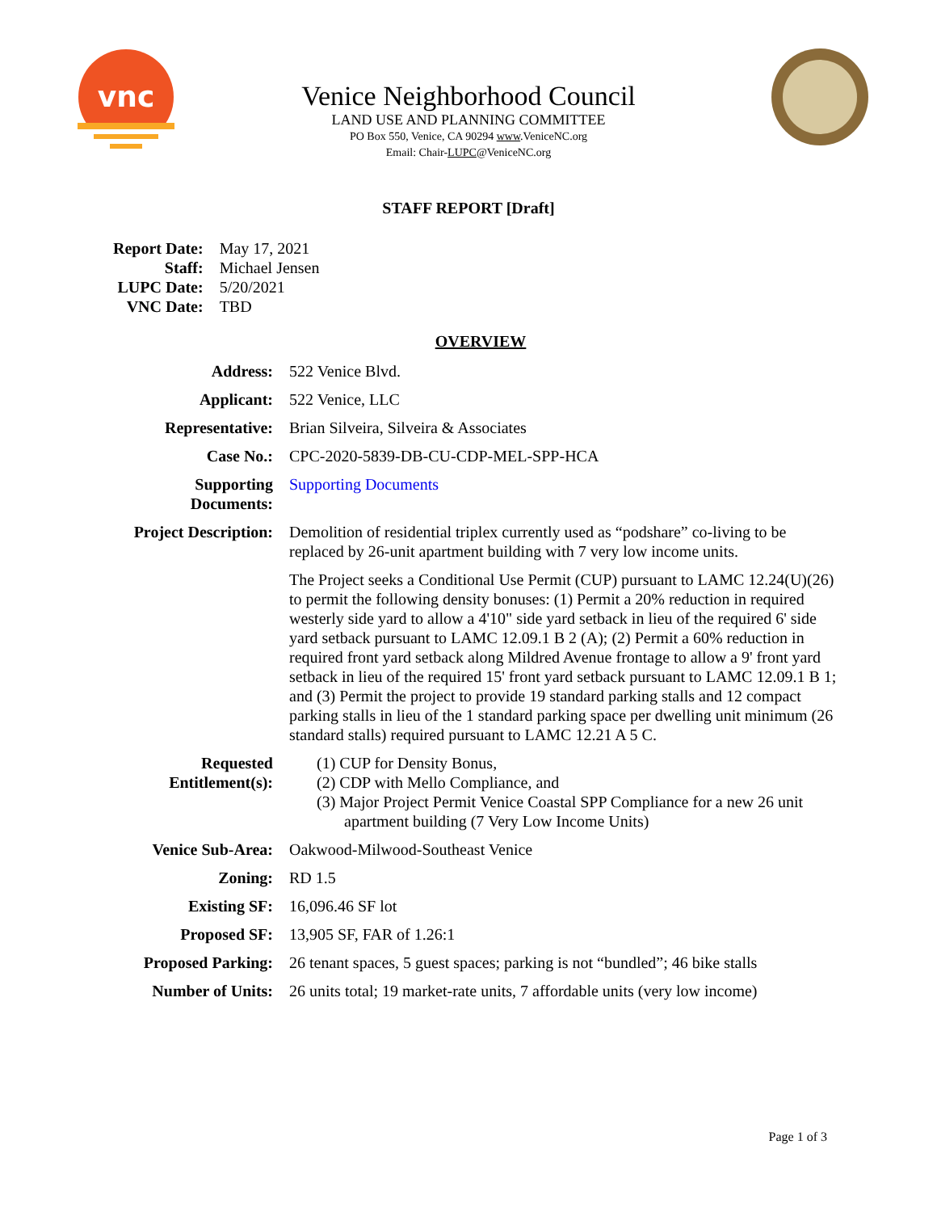vnc
Venice Neighborhood Council
LAND USE AND PLANNING COMMITTEE
PO Box 550, Venice, CA 90294 www.VeniceNC.org
Email: Chair-LUPC@VeniceNC.org
STAFF REPORT [Draft]
| Report Date: | May 17, 2021 |
| Staff: | Michael Jensen |
| LUPC Date: | 5/20/2021 |
| VNC Date: | TBD |
OVERVIEW
| Address: | 522 Venice Blvd. |
| Applicant: | 522 Venice, LLC |
| Representative: | Brian Silveira, Silveira & Associates |
| Case No.: | CPC-2020-5839-DB-CU-CDP-MEL-SPP-HCA |
| Supporting Documents: | Supporting Documents |
| Project Description: | Demolition of residential triplex currently used as “podshare” co-living to be replaced by 26-unit apartment building with 7 very low income units. |
| | The Project seeks a Conditional Use Permit (CUP) pursuant to LAMC 12.24(U)(26) to permit the following density bonuses: (1) Permit a 20% reduction in required westerly side yard to allow a 4'10" side yard setback in lieu of the required 6' side yard setback pursuant to LAMC 12.09.1 B 2 (A); (2) Permit a 60% reduction in required front yard setback along Mildred Avenue frontage to allow a 9' front yard setback in lieu of the required 15' front yard setback pursuant to LAMC 12.09.1 B 1; and (3) Permit the project to provide 19 standard parking stalls and 12 compact parking stalls in lieu of the 1 standard parking space per dwelling unit minimum (26 standard stalls) required pursuant to LAMC 12.21 A 5 C. |
| Requested Entitlement(s): | (1) CUP for Density Bonus, (2) CDP with Mello Compliance, and (3) Major Project Permit Venice Coastal SPP Compliance for a new 26 unit apartment building (7 Very Low Income Units) |
| Venice Sub-Area: | Oakwood-Milwood-Southeast Venice |
| Zoning: | RD 1.5 |
| Existing SF: | 16,096.46 SF lot |
| Proposed SF: | 13,905 SF, FAR of 1.26:1 |
| Proposed Parking: | 26 tenant spaces, 5 guest spaces; parking is not “bundled”; 46 bike stalls |
| Number of Units: | 26 units total; 19 market-rate units, 7 affordable units (very low income) |
Page 1 of 3